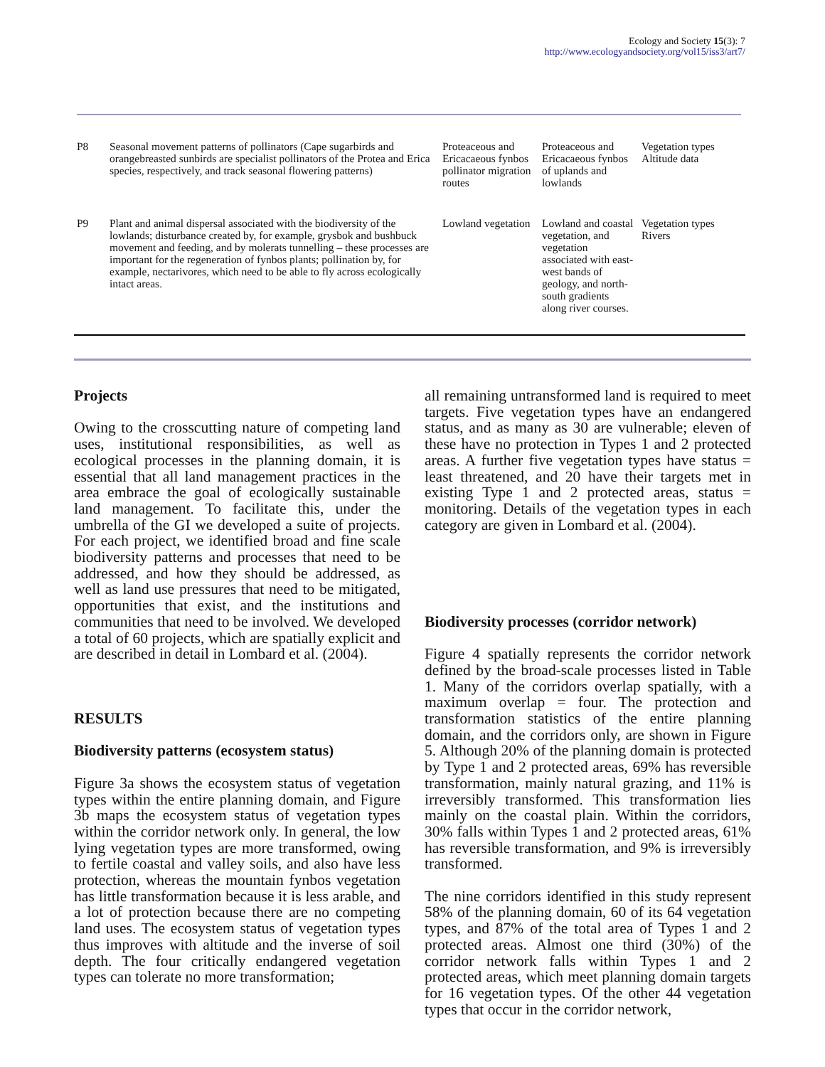Ecology and Society 15(3): 7
http://www.ecologyandsociety.org/vol15/iss3/art7/
| P8 | Seasonal movement patterns of pollinators (Cape sugarbirds and orangebreasted sunbirds are specialist pollinators of the Protea and Erica species, respectively, and track seasonal flowering patterns) | Proteaceous and Ericacaeous fynbos pollinator migration routes | Proteaceous and Ericacaeous fynbos of uplands and lowlands | Vegetation types Altitude data |
| P9 | Plant and animal dispersal associated with the biodiversity of the lowlands; disturbance created by, for example, grysbok and bushbuck movement and feeding, and by molerats tunnelling – these processes are important for the regeneration of fynbos plants; pollination by, for example, nectarivores, which need to be able to fly across ecologically intact areas. | Lowland vegetation | Lowland and coastal vegetation, and vegetation associated with east-west bands of geology, and north-south gradients along river courses. | Vegetation types Rivers |
Projects
Owing to the crosscutting nature of competing land uses, institutional responsibilities, as well as ecological processes in the planning domain, it is essential that all land management practices in the area embrace the goal of ecologically sustainable land management. To facilitate this, under the umbrella of the GI we developed a suite of projects. For each project, we identified broad and fine scale biodiversity patterns and processes that need to be addressed, and how they should be addressed, as well as land use pressures that need to be mitigated, opportunities that exist, and the institutions and communities that need to be involved. We developed a total of 60 projects, which are spatially explicit and are described in detail in Lombard et al. (2004).
RESULTS
Biodiversity patterns (ecosystem status)
Figure 3a shows the ecosystem status of vegetation types within the entire planning domain, and Figure 3b maps the ecosystem status of vegetation types within the corridor network only. In general, the low lying vegetation types are more transformed, owing to fertile coastal and valley soils, and also have less protection, whereas the mountain fynbos vegetation has little transformation because it is less arable, and a lot of protection because there are no competing land uses. The ecosystem status of vegetation types thus improves with altitude and the inverse of soil depth. The four critically endangered vegetation types can tolerate no more transformation;
all remaining untransformed land is required to meet targets. Five vegetation types have an endangered status, and as many as 30 are vulnerable; eleven of these have no protection in Types 1 and 2 protected areas. A further five vegetation types have status = least threatened, and 20 have their targets met in existing Type 1 and 2 protected areas, status = monitoring. Details of the vegetation types in each category are given in Lombard et al. (2004).
Biodiversity processes (corridor network)
Figure 4 spatially represents the corridor network defined by the broad-scale processes listed in Table 1. Many of the corridors overlap spatially, with a maximum overlap = four. The protection and transformation statistics of the entire planning domain, and the corridors only, are shown in Figure 5. Although 20% of the planning domain is protected by Type 1 and 2 protected areas, 69% has reversible transformation, mainly natural grazing, and 11% is irreversibly transformed. This transformation lies mainly on the coastal plain. Within the corridors, 30% falls within Types 1 and 2 protected areas, 61% has reversible transformation, and 9% is irreversibly transformed.
The nine corridors identified in this study represent 58% of the planning domain, 60 of its 64 vegetation types, and 87% of the total area of Types 1 and 2 protected areas. Almost one third (30%) of the corridor network falls within Types 1 and 2 protected areas, which meet planning domain targets for 16 vegetation types. Of the other 44 vegetation types that occur in the corridor network,